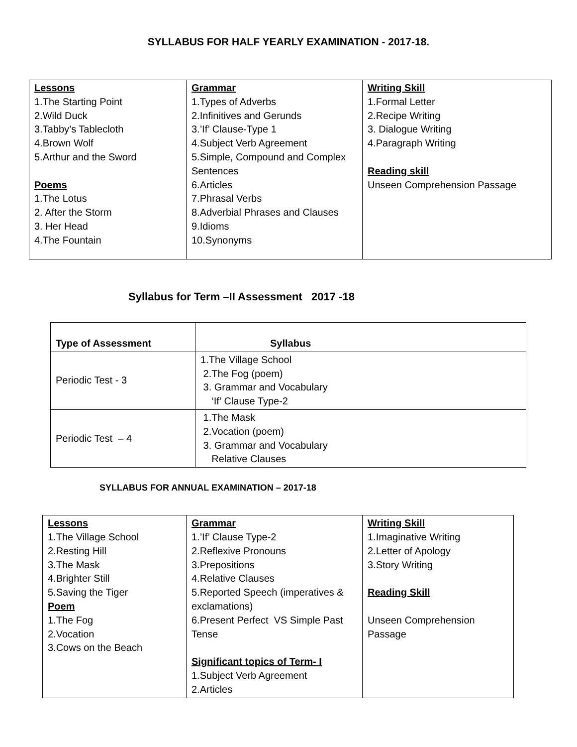SYLLABUS FOR HALF YEARLY EXAMINATION - 2017-18.
| Lessons 1.The Starting Point 2.Wild Duck 3.Tabby’s Tablecloth 4.Brown Wolf 5.Arthur and the Sword Poems 1.The Lotus 2. After the Storm 3. Her Head 4.The Fountain | Grammar 1.Types of Adverbs 2.Infinitives and Gerunds 3.’If’ Clause-Type 1 4.Subject Verb Agreement 5.Simple, Compound and Complex Sentences 6.Articles 7.Phrasal Verbs 8.Adverbial Phrases and Clauses 9.Idioms 10.Synonyms | Writing Skill 1.Formal Letter 2.Recipe Writing 3. Dialogue Writing 4.Paragraph Writing Reading skill Unseen Comprehension Passage |
Syllabus for Term –II Assessment 2017 -18
| Type of Assessment | Syllabus |
| --- | --- |
| Periodic Test - 3 | 1.The Village School 2.The Fog (poem) 3. Grammar and Vocabulary ‘If’ Clause Type-2 |
| Periodic Test – 4 | 1.The Mask 2.Vocation (poem) 3. Grammar and Vocabulary Relative Clauses |
SYLLABUS FOR ANNUAL EXAMINATION – 2017-18
| Lessons 1.The Village School 2.Resting Hill 3.The Mask 4.Brighter Still 5.Saving the Tiger Poem 1.The Fog 2.Vocation 3.Cows on the Beach | Grammar 1.’If’ Clause Type-2 2.Reflexive Pronouns 3.Prepositions 4.Relative Clauses 5.Reported Speech (imperatives & exclamations) 6.Present Perfect VS Simple Past Tense Significant topics of Term- I 1.Subject Verb Agreement 2.Articles | Writing Skill 1.Imaginative Writing 2.Letter of Apology 3.Story Writing Reading Skill Unseen Comprehension Passage |